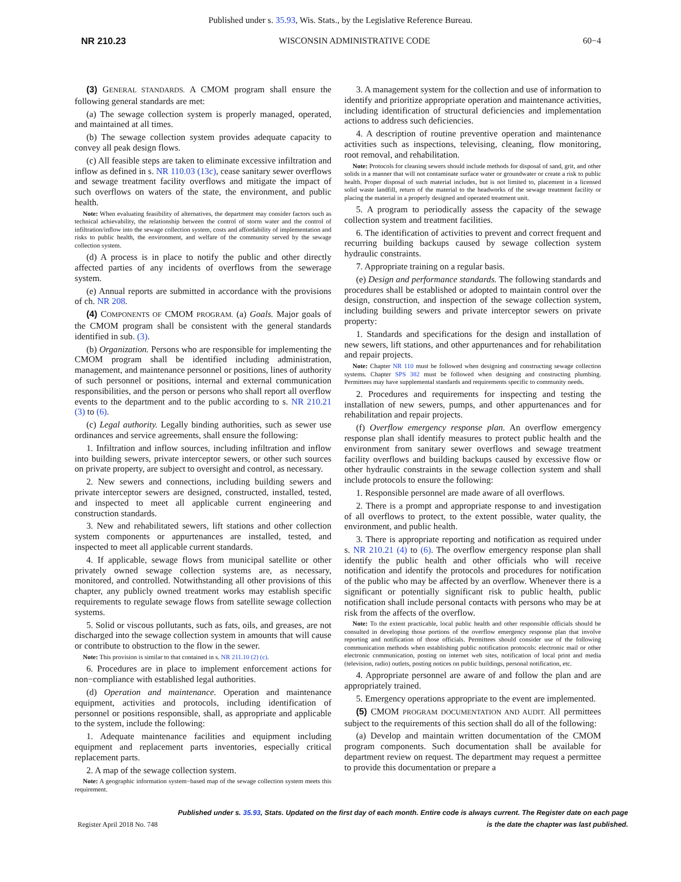Published under s. 35.93, Wis. Stats., by the Legislative Reference Bureau.
NR 210.23 WISCONSIN ADMINISTRATIVE CODE 60−4
(3) GENERAL STANDARDS. A CMOM program shall ensure the following general standards are met:
(a) The sewage collection system is properly managed, operated, and maintained at all times.
(b) The sewage collection system provides adequate capacity to convey all peak design flows.
(c) All feasible steps are taken to eliminate excessive infiltration and inflow as defined in s. NR 110.03 (13c), cease sanitary sewer overflows and sewage treatment facility overflows and mitigate the impact of such overflows on waters of the state, the environment, and public health.
Note: When evaluating feasibility of alternatives, the department may consider factors such as technical achievability, the relationship between the control of storm water and the control of infiltration/inflow into the sewage collection system, costs and affordability of implementation and risks to public health, the environment, and welfare of the community served by the sewage collection system.
(d) A process is in place to notify the public and other directly affected parties of any incidents of overflows from the sewerage system.
(e) Annual reports are submitted in accordance with the provisions of ch. NR 208.
(4) COMPONENTS OF CMOM PROGRAM. (a) Goals. Major goals of the CMOM program shall be consistent with the general standards identified in sub. (3).
(b) Organization. Persons who are responsible for implementing the CMOM program shall be identified including administration, management, and maintenance personnel or positions, lines of authority of such personnel or positions, internal and external communication responsibilities, and the person or persons who shall report all overflow events to the department and to the public according to s. NR 210.21 (3) to (6).
(c) Legal authority. Legally binding authorities, such as sewer use ordinances and service agreements, shall ensure the following:
1. Infiltration and inflow sources, including infiltration and inflow into building sewers, private interceptor sewers, or other such sources on private property, are subject to oversight and control, as necessary.
2. New sewers and connections, including building sewers and private interceptor sewers are designed, constructed, installed, tested, and inspected to meet all applicable current engineering and construction standards.
3. New and rehabilitated sewers, lift stations and other collection system components or appurtenances are installed, tested, and inspected to meet all applicable current standards.
4. If applicable, sewage flows from municipal satellite or other privately owned sewage collection systems are, as necessary, monitored, and controlled. Notwithstanding all other provisions of this chapter, any publicly owned treatment works may establish specific requirements to regulate sewage flows from satellite sewage collection systems.
5. Solid or viscous pollutants, such as fats, oils, and greases, are not discharged into the sewage collection system in amounts that will cause or contribute to obstruction to the flow in the sewer.
Note: This provision is similar to that contained in s. NR 211.10 (2) (c).
6. Procedures are in place to implement enforcement actions for non−compliance with established legal authorities.
(d) Operation and maintenance. Operation and maintenance equipment, activities and protocols, including identification of personnel or positions responsible, shall, as appropriate and applicable to the system, include the following:
1. Adequate maintenance facilities and equipment including equipment and replacement parts inventories, especially critical replacement parts.
2. A map of the sewage collection system.
Note: A geographic information system−based map of the sewage collection system meets this requirement.
3. A management system for the collection and use of information to identify and prioritize appropriate operation and maintenance activities, including identification of structural deficiencies and implementation actions to address such deficiencies.
4. A description of routine preventive operation and maintenance activities such as inspections, televising, cleaning, flow monitoring, root removal, and rehabilitation.
Note: Protocols for cleaning sewers should include methods for disposal of sand, grit, and other solids in a manner that will not contaminate surface water or groundwater or create a risk to public health. Proper disposal of such material includes, but is not limited to, placement in a licensed solid waste landfill, return of the material to the headworks of the sewage treatment facility or placing the material in a properly designed and operated treatment unit.
5. A program to periodically assess the capacity of the sewage collection system and treatment facilities.
6. The identification of activities to prevent and correct frequent and recurring building backups caused by sewage collection system hydraulic constraints.
7. Appropriate training on a regular basis.
(e) Design and performance standards. The following standards and procedures shall be established or adopted to maintain control over the design, construction, and inspection of the sewage collection system, including building sewers and private interceptor sewers on private property:
1. Standards and specifications for the design and installation of new sewers, lift stations, and other appurtenances and for rehabilitation and repair projects.
Note: Chapter NR 110 must be followed when designing and constructing sewage collection systems. Chapter SPS 382 must be followed when designing and constructing plumbing. Permittees may have supplemental standards and requirements specific to community needs.
2. Procedures and requirements for inspecting and testing the installation of new sewers, pumps, and other appurtenances and for rehabilitation and repair projects.
(f) Overflow emergency response plan. An overflow emergency response plan shall identify measures to protect public health and the environment from sanitary sewer overflows and sewage treatment facility overflows and building backups caused by excessive flow or other hydraulic constraints in the sewage collection system and shall include protocols to ensure the following:
1. Responsible personnel are made aware of all overflows.
2. There is a prompt and appropriate response to and investigation of all overflows to protect, to the extent possible, water quality, the environment, and public health.
3. There is appropriate reporting and notification as required under s. NR 210.21 (4) to (6). The overflow emergency response plan shall identify the public health and other officials who will receive notification and identify the protocols and procedures for notification of the public who may be affected by an overflow. Whenever there is a significant or potentially significant risk to public health, public notification shall include personal contacts with persons who may be at risk from the affects of the overflow.
Note: To the extent practicable, local public health and other responsible officials should be consulted in developing those portions of the overflow emergency response plan that involve reporting and notification of those officials. Permittees should consider use of the following communication methods when establishing public notification protocols: electronic mail or other electronic communication, posting on internet web sites, notification of local print and media (television, radio) outlets, posting notices on public buildings, personal notification, etc.
4. Appropriate personnel are aware of and follow the plan and are appropriately trained.
5. Emergency operations appropriate to the event are implemented.
(5) CMOM PROGRAM DOCUMENTATION AND AUDIT. All permittees subject to the requirements of this section shall do all of the following:
(a) Develop and maintain written documentation of the CMOM program components. Such documentation shall be available for department review on request. The department may request a permittee to provide this documentation or prepare a
Published under s. 35.93, Stats. Updated on the first day of each month. Entire code is always current. The Register date on each page
Register April 2018 No. 748 is the date the chapter was last published.